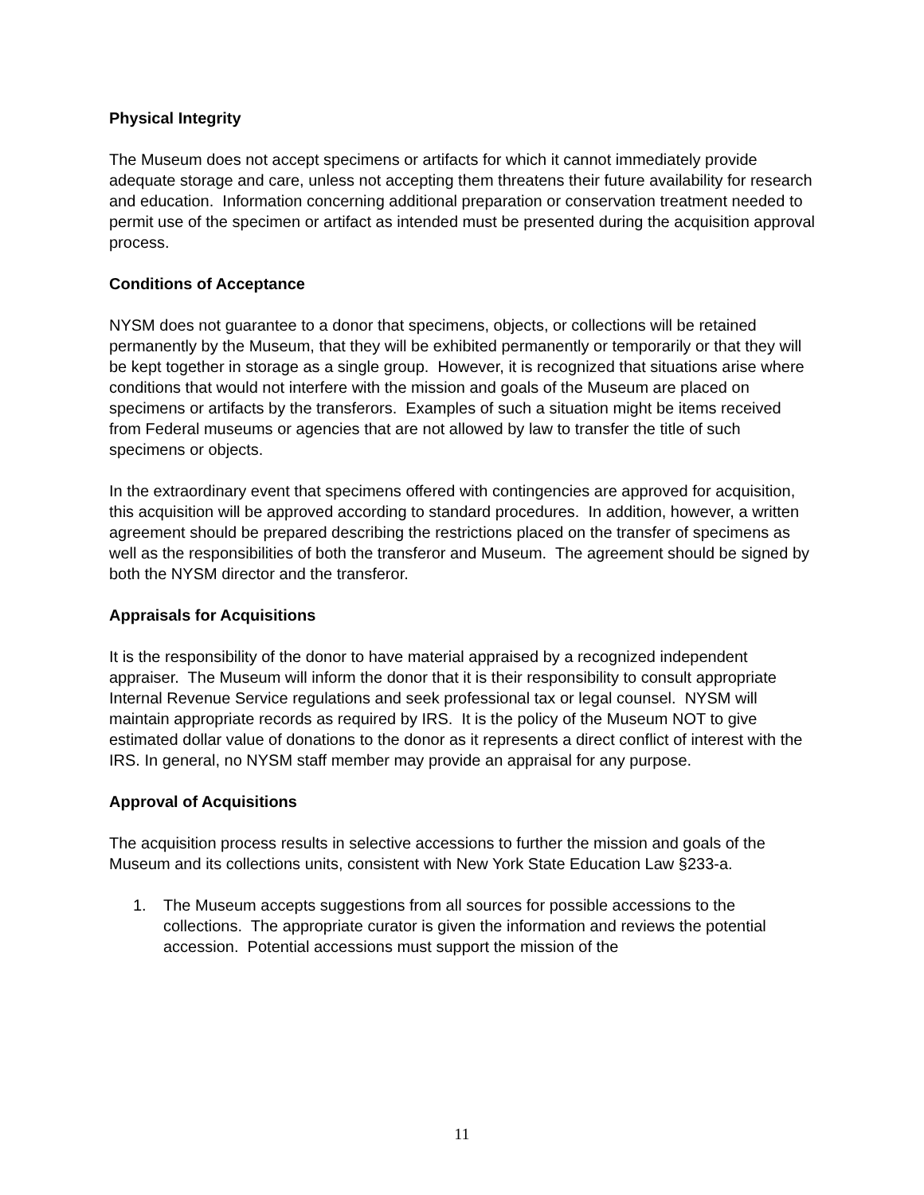Physical Integrity
The Museum does not accept specimens or artifacts for which it cannot immediately provide adequate storage and care, unless not accepting them threatens their future availability for research and education. Information concerning additional preparation or conservation treatment needed to permit use of the specimen or artifact as intended must be presented during the acquisition approval process.
Conditions of Acceptance
NYSM does not guarantee to a donor that specimens, objects, or collections will be retained permanently by the Museum, that they will be exhibited permanently or temporarily or that they will be kept together in storage as a single group. However, it is recognized that situations arise where conditions that would not interfere with the mission and goals of the Museum are placed on specimens or artifacts by the transferors. Examples of such a situation might be items received from Federal museums or agencies that are not allowed by law to transfer the title of such specimens or objects.
In the extraordinary event that specimens offered with contingencies are approved for acquisition, this acquisition will be approved according to standard procedures. In addition, however, a written agreement should be prepared describing the restrictions placed on the transfer of specimens as well as the responsibilities of both the transferor and Museum. The agreement should be signed by both the NYSM director and the transferor.
Appraisals for Acquisitions
It is the responsibility of the donor to have material appraised by a recognized independent appraiser. The Museum will inform the donor that it is their responsibility to consult appropriate Internal Revenue Service regulations and seek professional tax or legal counsel. NYSM will maintain appropriate records as required by IRS. It is the policy of the Museum NOT to give estimated dollar value of donations to the donor as it represents a direct conflict of interest with the IRS. In general, no NYSM staff member may provide an appraisal for any purpose.
Approval of Acquisitions
The acquisition process results in selective accessions to further the mission and goals of the Museum and its collections units, consistent with New York State Education Law §233-a.
1. The Museum accepts suggestions from all sources for possible accessions to the collections. The appropriate curator is given the information and reviews the potential accession. Potential accessions must support the mission of the
11